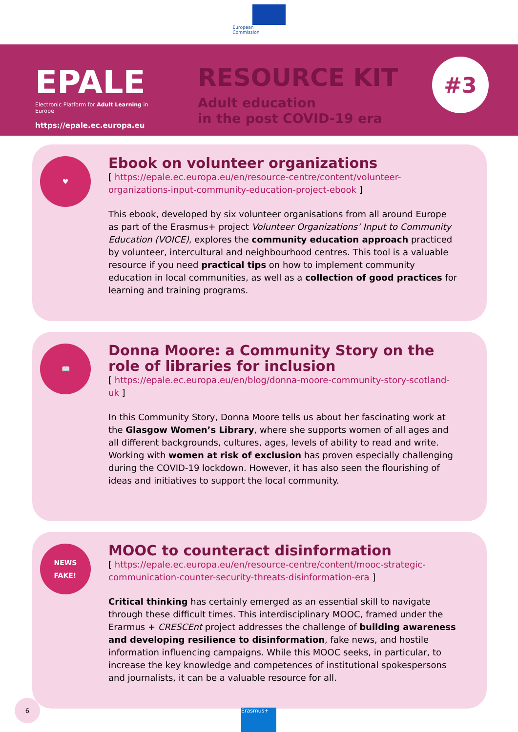European
Commission
EPALE
Electronic Platform for Adult Learning in Europe
https://epale.ec.europa.eu
RESOURCE KIT
Adult education
in the post COVID-19 era
#3
♥
Ebook on volunteer organizations
[ https://epale.ec.europa.eu/en/resource-centre/content/volunteer-organizations-input-community-education-project-ebook ]
This ebook, developed by six volunteer organisations from all around Europe as part of the Erasmus+ project Volunteer Organizations’ Input to Community Education (VOICE), explores the community education approach practiced by volunteer, intercultural and neighbourhood centres. This tool is a valuable resource if you need practical tips on how to implement community education in local communities, as well as a collection of good practices for learning and training programs.
📖
Donna Moore: a Community Story on the role of libraries for inclusion
[ https://epale.ec.europa.eu/en/blog/donna-moore-community-story-scotland-uk ]
In this Community Story, Donna Moore tells us about her fascinating work at the Glasgow Women’s Library, where she supports women of all ages and all different backgrounds, cultures, ages, levels of ability to read and write. Working with women at risk of exclusion has proven especially challenging during the COVID-19 lockdown. However, it has also seen the flourishing of ideas and initiatives to support the local community.
NEWS
FAKE!
MOOC to counteract disinformation
[ https://epale.ec.europa.eu/en/resource-centre/content/mooc-strategic-communication-counter-security-threats-disinformation-era ]
Critical thinking has certainly emerged as an essential skill to navigate through these difficult times. This interdisciplinary MOOC, framed under the Erarmus + CRESCEnt project addresses the challenge of building awareness and developing resilience to disinformation, fake news, and hostile information influencing campaigns. While this MOOC seeks, in particular, to increase the key knowledge and competences of institutional spokespersons and journalists, it can be a valuable resource for all.
6
Erasmus+